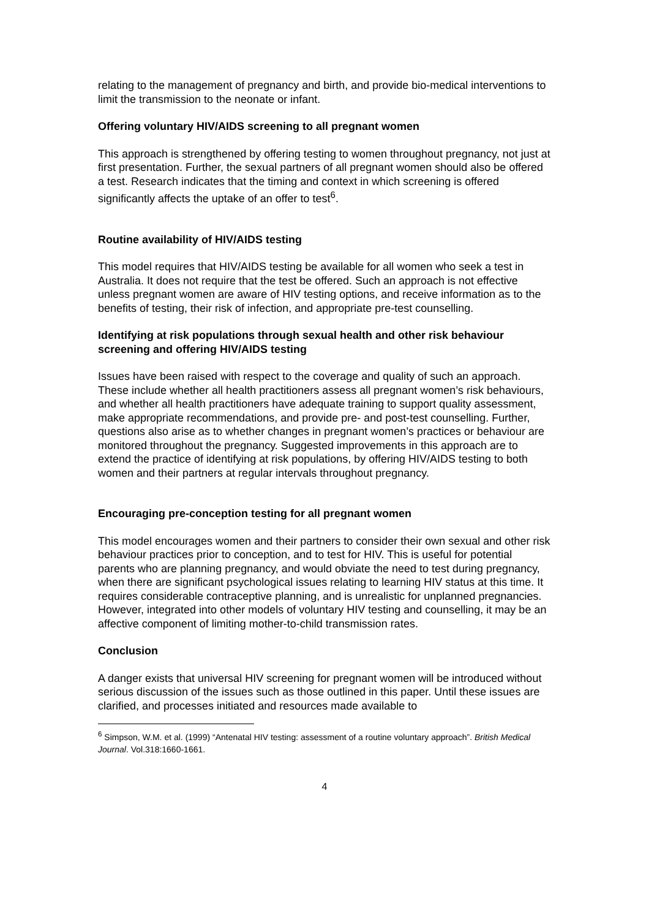relating to the management of pregnancy and birth, and provide bio-medical interventions to limit the transmission to the neonate or infant.
Offering voluntary HIV/AIDS screening to all pregnant women
This approach is strengthened by offering testing to women throughout pregnancy, not just at first presentation. Further, the sexual partners of all pregnant women should also be offered a test. Research indicates that the timing and context in which screening is offered significantly affects the uptake of an offer to test<sup>6</sup>.
Routine availability of HIV/AIDS testing
This model requires that HIV/AIDS testing be available for all women who seek a test in Australia. It does not require that the test be offered. Such an approach is not effective unless pregnant women are aware of HIV testing options, and receive information as to the benefits of testing, their risk of infection, and appropriate pre-test counselling.
Identifying at risk populations through sexual health and other risk behaviour screening and offering HIV/AIDS testing
Issues have been raised with respect to the coverage and quality of such an approach. These include whether all health practitioners assess all pregnant women’s risk behaviours, and whether all health practitioners have adequate training to support quality assessment, make appropriate recommendations, and provide pre- and post-test counselling. Further, questions also arise as to whether changes in pregnant women’s practices or behaviour are monitored throughout the pregnancy. Suggested improvements in this approach are to extend the practice of identifying at risk populations, by offering HIV/AIDS testing to both women and their partners at regular intervals throughout pregnancy.
Encouraging pre-conception testing for all pregnant women
This model encourages women and their partners to consider their own sexual and other risk behaviour practices prior to conception, and to test for HIV. This is useful for potential parents who are planning pregnancy, and would obviate the need to test during pregnancy, when there are significant psychological issues relating to learning HIV status at this time. It requires considerable contraceptive planning, and is unrealistic for unplanned pregnancies. However, integrated into other models of voluntary HIV testing and counselling, it may be an affective component of limiting mother-to-child transmission rates.
Conclusion
A danger exists that universal HIV screening for pregnant women will be introduced without serious discussion of the issues such as those outlined in this paper. Until these issues are clarified, and processes initiated and resources made available to
<sup>6</sup> Simpson, W.M. et al. (1999) “Antenatal HIV testing: assessment of a routine voluntary approach”. British Medical Journal. Vol.318:1660-1661.
4